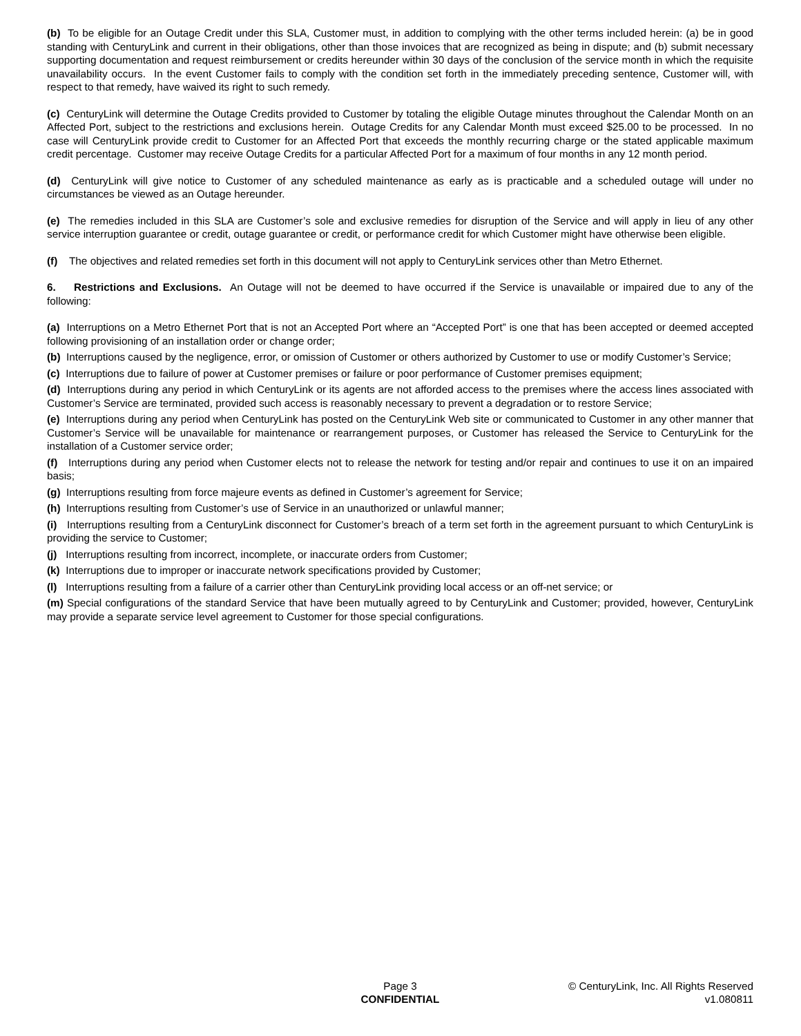(b) To be eligible for an Outage Credit under this SLA, Customer must, in addition to complying with the other terms included herein: (a) be in good standing with CenturyLink and current in their obligations, other than those invoices that are recognized as being in dispute; and (b) submit necessary supporting documentation and request reimbursement or credits hereunder within 30 days of the conclusion of the service month in which the requisite unavailability occurs. In the event Customer fails to comply with the condition set forth in the immediately preceding sentence, Customer will, with respect to that remedy, have waived its right to such remedy.
(c) CenturyLink will determine the Outage Credits provided to Customer by totaling the eligible Outage minutes throughout the Calendar Month on an Affected Port, subject to the restrictions and exclusions herein. Outage Credits for any Calendar Month must exceed $25.00 to be processed. In no case will CenturyLink provide credit to Customer for an Affected Port that exceeds the monthly recurring charge or the stated applicable maximum credit percentage. Customer may receive Outage Credits for a particular Affected Port for a maximum of four months in any 12 month period.
(d) CenturyLink will give notice to Customer of any scheduled maintenance as early as is practicable and a scheduled outage will under no circumstances be viewed as an Outage hereunder.
(e) The remedies included in this SLA are Customer’s sole and exclusive remedies for disruption of the Service and will apply in lieu of any other service interruption guarantee or credit, outage guarantee or credit, or performance credit for which Customer might have otherwise been eligible.
(f) The objectives and related remedies set forth in this document will not apply to CenturyLink services other than Metro Ethernet.
6. Restrictions and Exclusions. An Outage will not be deemed to have occurred if the Service is unavailable or impaired due to any of the following:
(a) Interruptions on a Metro Ethernet Port that is not an Accepted Port where an “Accepted Port” is one that has been accepted or deemed accepted following provisioning of an installation order or change order;
(b) Interruptions caused by the negligence, error, or omission of Customer or others authorized by Customer to use or modify Customer’s Service;
(c) Interruptions due to failure of power at Customer premises or failure or poor performance of Customer premises equipment;
(d) Interruptions during any period in which CenturyLink or its agents are not afforded access to the premises where the access lines associated with Customer’s Service are terminated, provided such access is reasonably necessary to prevent a degradation or to restore Service;
(e) Interruptions during any period when CenturyLink has posted on the CenturyLink Web site or communicated to Customer in any other manner that Customer’s Service will be unavailable for maintenance or rearrangement purposes, or Customer has released the Service to CenturyLink for the installation of a Customer service order;
(f) Interruptions during any period when Customer elects not to release the network for testing and/or repair and continues to use it on an impaired basis;
(g) Interruptions resulting from force majeure events as defined in Customer’s agreement for Service;
(h) Interruptions resulting from Customer’s use of Service in an unauthorized or unlawful manner;
(i) Interruptions resulting from a CenturyLink disconnect for Customer’s breach of a term set forth in the agreement pursuant to which CenturyLink is providing the service to Customer;
(j) Interruptions resulting from incorrect, incomplete, or inaccurate orders from Customer;
(k) Interruptions due to improper or inaccurate network specifications provided by Customer;
(l) Interruptions resulting from a failure of a carrier other than CenturyLink providing local access or an off-net service; or
(m) Special configurations of the standard Service that have been mutually agreed to by CenturyLink and Customer; provided, however, CenturyLink may provide a separate service level agreement to Customer for those special configurations.
Page 3
CONFIDENTIAL
© CenturyLink, Inc. All Rights Reserved
v1.080811